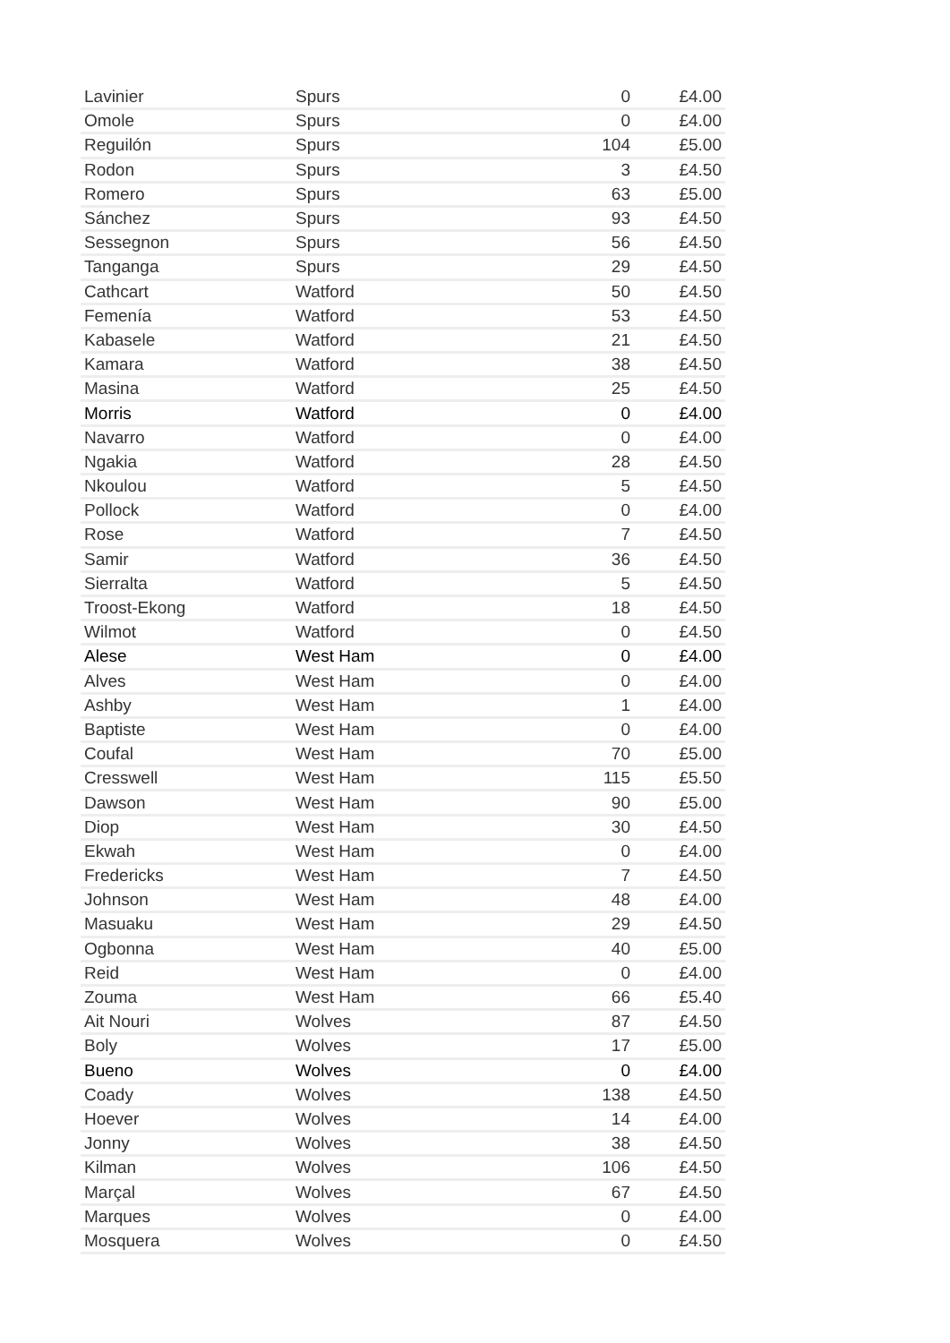| Lavinier | Spurs | 0 | £4.00 |
| Omole | Spurs | 0 | £4.00 |
| Reguilón | Spurs | 104 | £5.00 |
| Rodon | Spurs | 3 | £4.50 |
| Romero | Spurs | 63 | £5.00 |
| Sánchez | Spurs | 93 | £4.50 |
| Sessegnon | Spurs | 56 | £4.50 |
| Tanganga | Spurs | 29 | £4.50 |
| Cathcart | Watford | 50 | £4.50 |
| Femenía | Watford | 53 | £4.50 |
| Kabasele | Watford | 21 | £4.50 |
| Kamara | Watford | 38 | £4.50 |
| Masina | Watford | 25 | £4.50 |
| Morris | Watford | 0 | £4.00 |
| Navarro | Watford | 0 | £4.00 |
| Ngakia | Watford | 28 | £4.50 |
| Nkoulou | Watford | 5 | £4.50 |
| Pollock | Watford | 0 | £4.00 |
| Rose | Watford | 7 | £4.50 |
| Samir | Watford | 36 | £4.50 |
| Sierralta | Watford | 5 | £4.50 |
| Troost-Ekong | Watford | 18 | £4.50 |
| Wilmot | Watford | 0 | £4.50 |
| Alese | West Ham | 0 | £4.00 |
| Alves | West Ham | 0 | £4.00 |
| Ashby | West Ham | 1 | £4.00 |
| Baptiste | West Ham | 0 | £4.00 |
| Coufal | West Ham | 70 | £5.00 |
| Cresswell | West Ham | 115 | £5.50 |
| Dawson | West Ham | 90 | £5.00 |
| Diop | West Ham | 30 | £4.50 |
| Ekwah | West Ham | 0 | £4.00 |
| Fredericks | West Ham | 7 | £4.50 |
| Johnson | West Ham | 48 | £4.00 |
| Masuaku | West Ham | 29 | £4.50 |
| Ogbonna | West Ham | 40 | £5.00 |
| Reid | West Ham | 0 | £4.00 |
| Zouma | West Ham | 66 | £5.40 |
| Ait Nouri | Wolves | 87 | £4.50 |
| Boly | Wolves | 17 | £5.00 |
| Bueno | Wolves | 0 | £4.00 |
| Coady | Wolves | 138 | £4.50 |
| Hoever | Wolves | 14 | £4.00 |
| Jonny | Wolves | 38 | £4.50 |
| Kilman | Wolves | 106 | £4.50 |
| Marçal | Wolves | 67 | £4.50 |
| Marques | Wolves | 0 | £4.00 |
| Mosquera | Wolves | 0 | £4.50 |